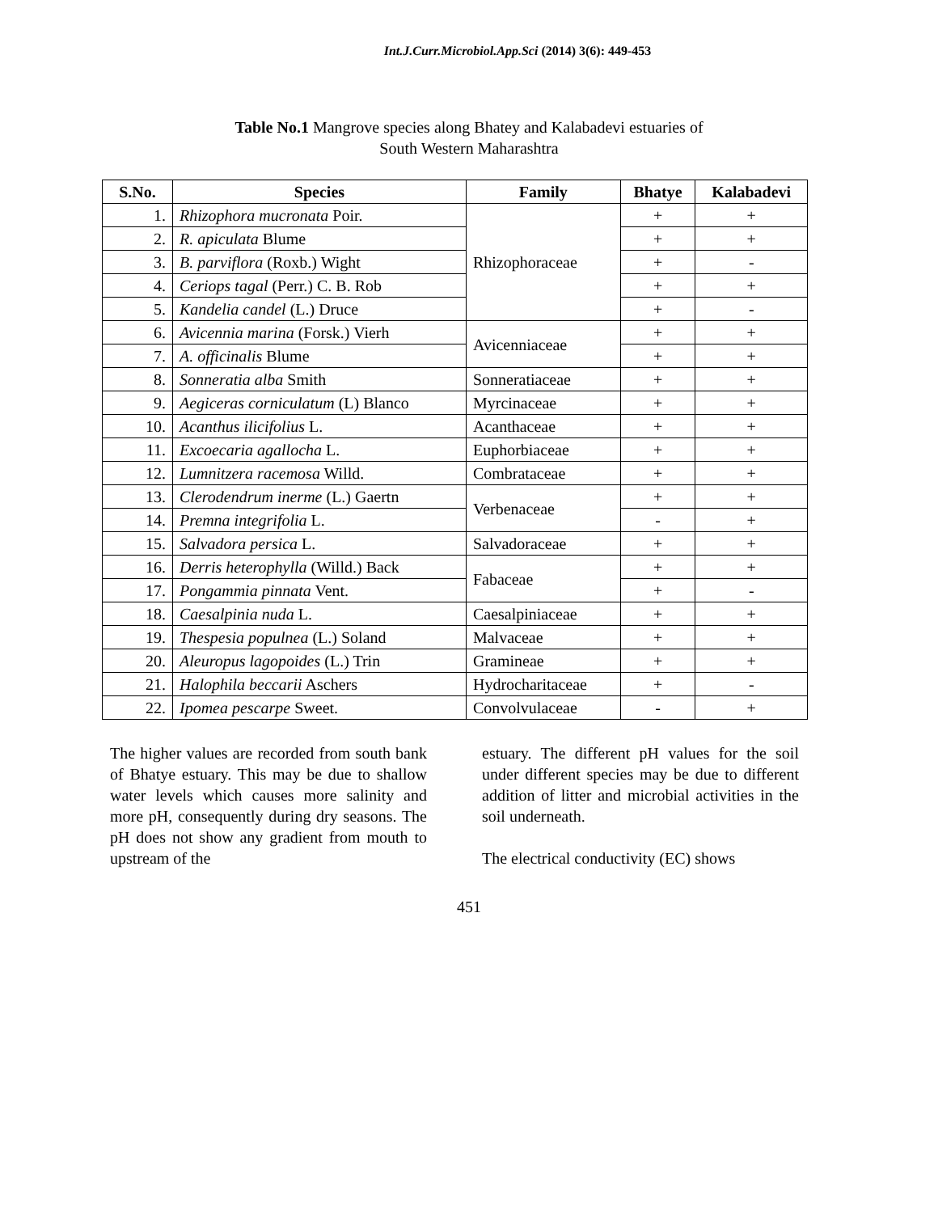Int.J.Curr.Microbiol.App.Sci (2014) 3(6): 449-453
Table No.1 Mangrove species along Bhatey and Kalabadevi estuaries of
South Western Maharashtra
| S.No. | Species | Family | Bhatye | Kalabadevi |
| --- | --- | --- | --- | --- |
| 1. | Rhizophora mucronata Poir. | Rhizophoraceae | + | + |
| 2. | R. apiculata Blume | | + | + |
| 3. | B. parviflora (Roxb.) Wight | | + | - |
| 4. | Ceriops tagal (Perr.) C. B. Rob | | + | + |
| 5. | Kandelia candel (L.) Druce | | + | - |
| 6. | Avicennia marina (Forsk.) Vierh | Avicenniaceae | + | + |
| 7. | A. officinalis Blume | | + | + |
| 8. | Sonneratia alba Smith | Sonneratiaceae | + | + |
| 9. | Aegiceras corniculatum (L) Blanco | Myrcinaceae | + | + |
| 10. | Acanthus ilicifolius L. | Acanthaceae | + | + |
| 11. | Excoecaria agallocha L. | Euphorbiaceae | + | + |
| 12. | Lumnitzera racemosa Willd. | Combrataceae | + | + |
| 13. | Clerodendrum inerme (L.) Gaertn | Verbenaceae | + | + |
| 14. | Premna integrifolia L. | | - | + |
| 15. | Salvadora persica L. | Salvadoraceae | + | + |
| 16. | Derris heterophylla (Willd.) Back | Fabaceae | + | + |
| 17. | Pongammia pinnata Vent. | | + | - |
| 18. | Caesalpinia nuda L. | Caesalpiniaceae | + | + |
| 19. | Thespesia populnea (L.) Soland | Malvaceae | + | + |
| 20. | Aleuropus lagopoides (L.) Trin | Gramineae | + | + |
| 21. | Halophila beccarii Aschers | Hydrocharitaceae | + | - |
| 22. | Ipomea pescarpe Sweet. | Convolvulaceae | - | + |
The higher values are recorded from south bank of Bhatye estuary. This may be due to shallow water levels which causes more salinity and more pH, consequently during dry seasons. The pH does not show any gradient from mouth to upstream of the
estuary. The different pH values for the soil under different species may be due to different addition of litter and microbial activities in the soil underneath.
The electrical conductivity (EC) shows
451